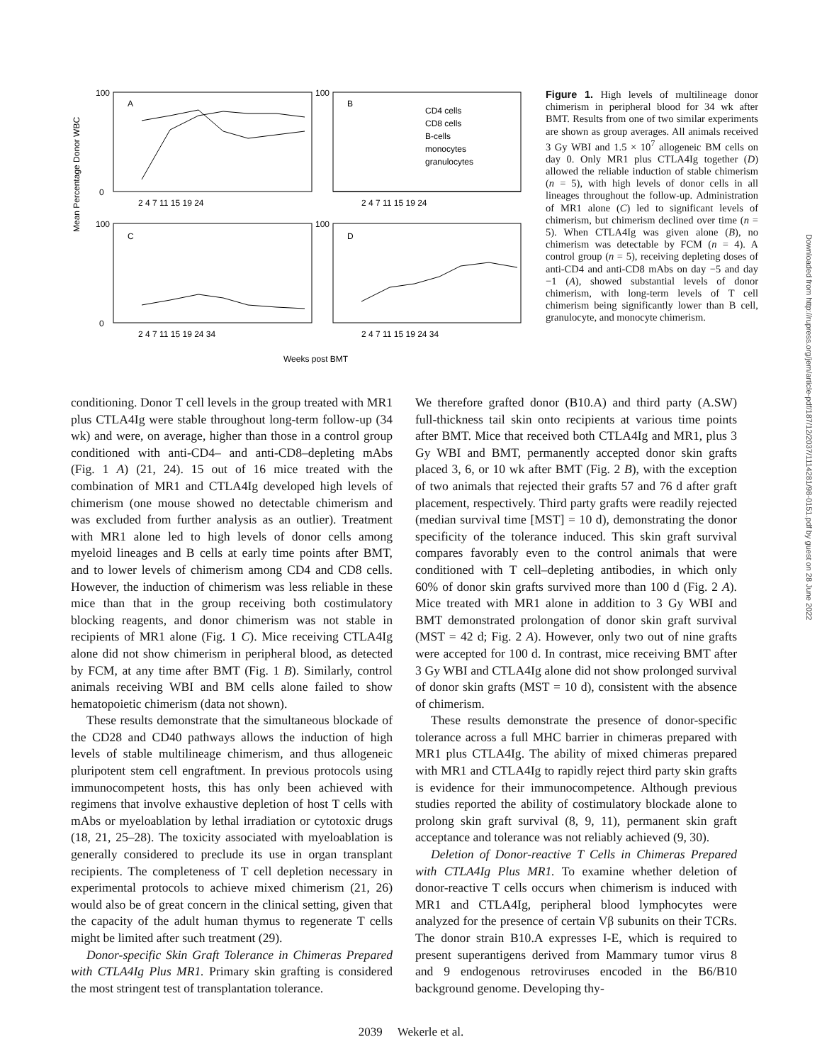Mean Percentage Donor WBC
A
B
C
D
CD4 cells
CD8 cells
B-cells
monocytes
granulocytes
100
0
100
100
0
100
2 4 7 11 15 19 24
2 4 7 11 15 19 24
2 4 7 11 15 19 24 34
2 4 7 11 15 19 24 34
Weeks post BMT
Figure 1. High levels of multilineage donor chimerism in peripheral blood for 34 wk after BMT. Results from one of two similar experiments are shown as group averages. All animals received 3 Gy WBI and 1.5 × 10<sup>7</sup> allogeneic BM cells on day 0. Only MR1 plus CTLA4Ig together (D) allowed the reliable induction of stable chimerism (n = 5), with high levels of donor cells in all lineages throughout the follow-up. Administration of MR1 alone (C) led to significant levels of chimerism, but chimerism declined over time (n = 5). When CTLA4Ig was given alone (B), no chimerism was detectable by FCM (n = 4). A control group (n = 5), receiving depleting doses of anti-CD4 and anti-CD8 mAbs on day −5 and day −1 (A), showed substantial levels of donor chimerism, with long-term levels of T cell chimerism being significantly lower than B cell, granulocyte, and monocyte chimerism.
conditioning. Donor T cell levels in the group treated with MR1 plus CTLA4Ig were stable throughout long-term follow-up (34 wk) and were, on average, higher than those in a control group conditioned with anti-CD4– and anti-CD8–depleting mAbs (Fig. 1 A) (21, 24). 15 out of 16 mice treated with the combination of MR1 and CTLA4Ig developed high levels of chimerism (one mouse showed no detectable chimerism and was excluded from further analysis as an outlier). Treatment with MR1 alone led to high levels of donor cells among myeloid lineages and B cells at early time points after BMT, and to lower levels of chimerism among CD4 and CD8 cells. However, the induction of chimerism was less reliable in these mice than that in the group receiving both costimulatory blocking reagents, and donor chimerism was not stable in recipients of MR1 alone (Fig. 1 C). Mice receiving CTLA4Ig alone did not show chimerism in peripheral blood, as detected by FCM, at any time after BMT (Fig. 1 B). Similarly, control animals receiving WBI and BM cells alone failed to show hematopoietic chimerism (data not shown).
These results demonstrate that the simultaneous blockade of the CD28 and CD40 pathways allows the induction of high levels of stable multilineage chimerism, and thus allogeneic pluripotent stem cell engraftment. In previous protocols using immunocompetent hosts, this has only been achieved with regimens that involve exhaustive depletion of host T cells with mAbs or myeloablation by lethal irradiation or cytotoxic drugs (18, 21, 25–28). The toxicity associated with myeloablation is generally considered to preclude its use in organ transplant recipients. The completeness of T cell depletion necessary in experimental protocols to achieve mixed chimerism (21, 26) would also be of great concern in the clinical setting, given that the capacity of the adult human thymus to regenerate T cells might be limited after such treatment (29).
Donor-specific Skin Graft Tolerance in Chimeras Prepared with CTLA4Ig Plus MR1. Primary skin grafting is considered the most stringent test of transplantation tolerance.
We therefore grafted donor (B10.A) and third party (A.SW) full-thickness tail skin onto recipients at various time points after BMT. Mice that received both CTLA4Ig and MR1, plus 3 Gy WBI and BMT, permanently accepted donor skin grafts placed 3, 6, or 10 wk after BMT (Fig. 2 B), with the exception of two animals that rejected their grafts 57 and 76 d after graft placement, respectively. Third party grafts were readily rejected (median survival time [MST] = 10 d), demonstrating the donor specificity of the tolerance induced. This skin graft survival compares favorably even to the control animals that were conditioned with T cell–depleting antibodies, in which only 60% of donor skin grafts survived more than 100 d (Fig. 2 A). Mice treated with MR1 alone in addition to 3 Gy WBI and BMT demonstrated prolongation of donor skin graft survival (MST = 42 d; Fig. 2 A). However, only two out of nine grafts were accepted for 100 d. In contrast, mice receiving BMT after 3 Gy WBI and CTLA4Ig alone did not show prolonged survival of donor skin grafts (MST = 10 d), consistent with the absence of chimerism.
These results demonstrate the presence of donor-specific tolerance across a full MHC barrier in chimeras prepared with MR1 plus CTLA4Ig. The ability of mixed chimeras prepared with MR1 and CTLA4Ig to rapidly reject third party skin grafts is evidence for their immunocompetence. Although previous studies reported the ability of costimulatory blockade alone to prolong skin graft survival (8, 9, 11), permanent skin graft acceptance and tolerance was not reliably achieved (9, 30).
Deletion of Donor-reactive T Cells in Chimeras Prepared with CTLA4Ig Plus MR1. To examine whether deletion of donor-reactive T cells occurs when chimerism is induced with MR1 and CTLA4Ig, peripheral blood lymphocytes were analyzed for the presence of certain Vβ subunits on their TCRs. The donor strain B10.A expresses I-E, which is required to present superantigens derived from Mammary tumor virus 8 and 9 endogenous retroviruses encoded in the B6/B10 background genome. Developing thy-
2039 Wekerle et al.
Downloaded from http://rupress.org/jem/article-pdf/187/12/2037/1114281/98-0151.pdf by guest on 28 June 2022